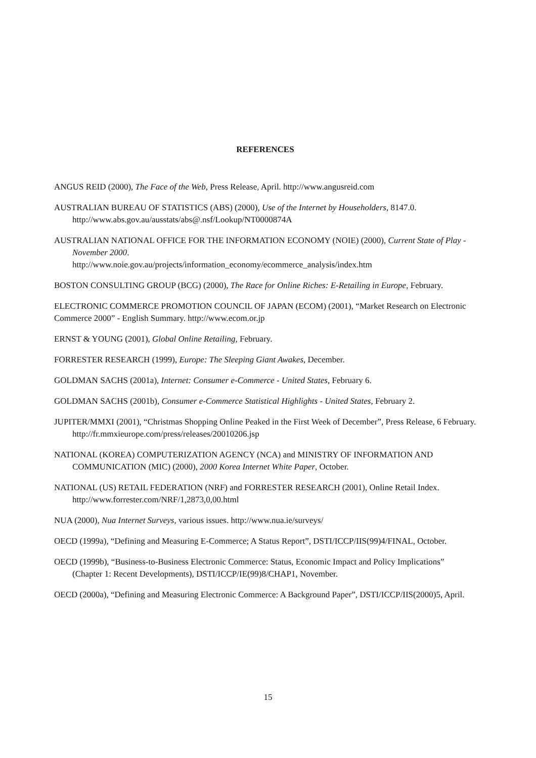REFERENCES
ANGUS REID (2000), The Face of the Web, Press Release, April. http://www.angusreid.com
AUSTRALIAN BUREAU OF STATISTICS (ABS) (2000), Use of the Internet by Householders, 8147.0. http://www.abs.gov.au/ausstats/abs@.nsf/Lookup/NT0000874A
AUSTRALIAN NATIONAL OFFICE FOR THE INFORMATION ECONOMY (NOIE) (2000), Current State of Play - November 2000.
http://www.noie.gov.au/projects/information_economy/ecommerce_analysis/index.htm
BOSTON CONSULTING GROUP (BCG) (2000), The Race for Online Riches: E-Retailing in Europe, February.
ELECTRONIC COMMERCE PROMOTION COUNCIL OF JAPAN (ECOM) (2001), “Market Research on Electronic Commerce 2000” - English Summary. http://www.ecom.or.jp
ERNST & YOUNG (2001), Global Online Retailing, February.
FORRESTER RESEARCH (1999), Europe: The Sleeping Giant Awakes, December.
GOLDMAN SACHS (2001a), Internet: Consumer e-Commerce - United States, February 6.
GOLDMAN SACHS (2001b), Consumer e-Commerce Statistical Highlights - United States, February 2.
JUPITER/MMXI (2001), “Christmas Shopping Online Peaked in the First Week of December”, Press Release, 6 February. http://fr.mmxieurope.com/press/releases/20010206.jsp
NATIONAL (KOREA) COMPUTERIZATION AGENCY (NCA) and MINISTRY OF INFORMATION AND COMMUNICATION (MIC) (2000), 2000 Korea Internet White Paper, October.
NATIONAL (US) RETAIL FEDERATION (NRF) and FORRESTER RESEARCH (2001), Online Retail Index. http://www.forrester.com/NRF/1,2873,0,00.html
NUA (2000), Nua Internet Surveys, various issues. http://www.nua.ie/surveys/
OECD (1999a), “Defining and Measuring E-Commerce; A Status Report”, DSTI/ICCP/IIS(99)4/FINAL, October.
OECD (1999b), “Business-to-Business Electronic Commerce: Status, Economic Impact and Policy Implications” (Chapter 1: Recent Developments), DSTI/ICCP/IE(99)8/CHAP1, November.
OECD (2000a), “Defining and Measuring Electronic Commerce: A Background Paper”, DSTI/ICCP/IIS(2000)5, April.
15